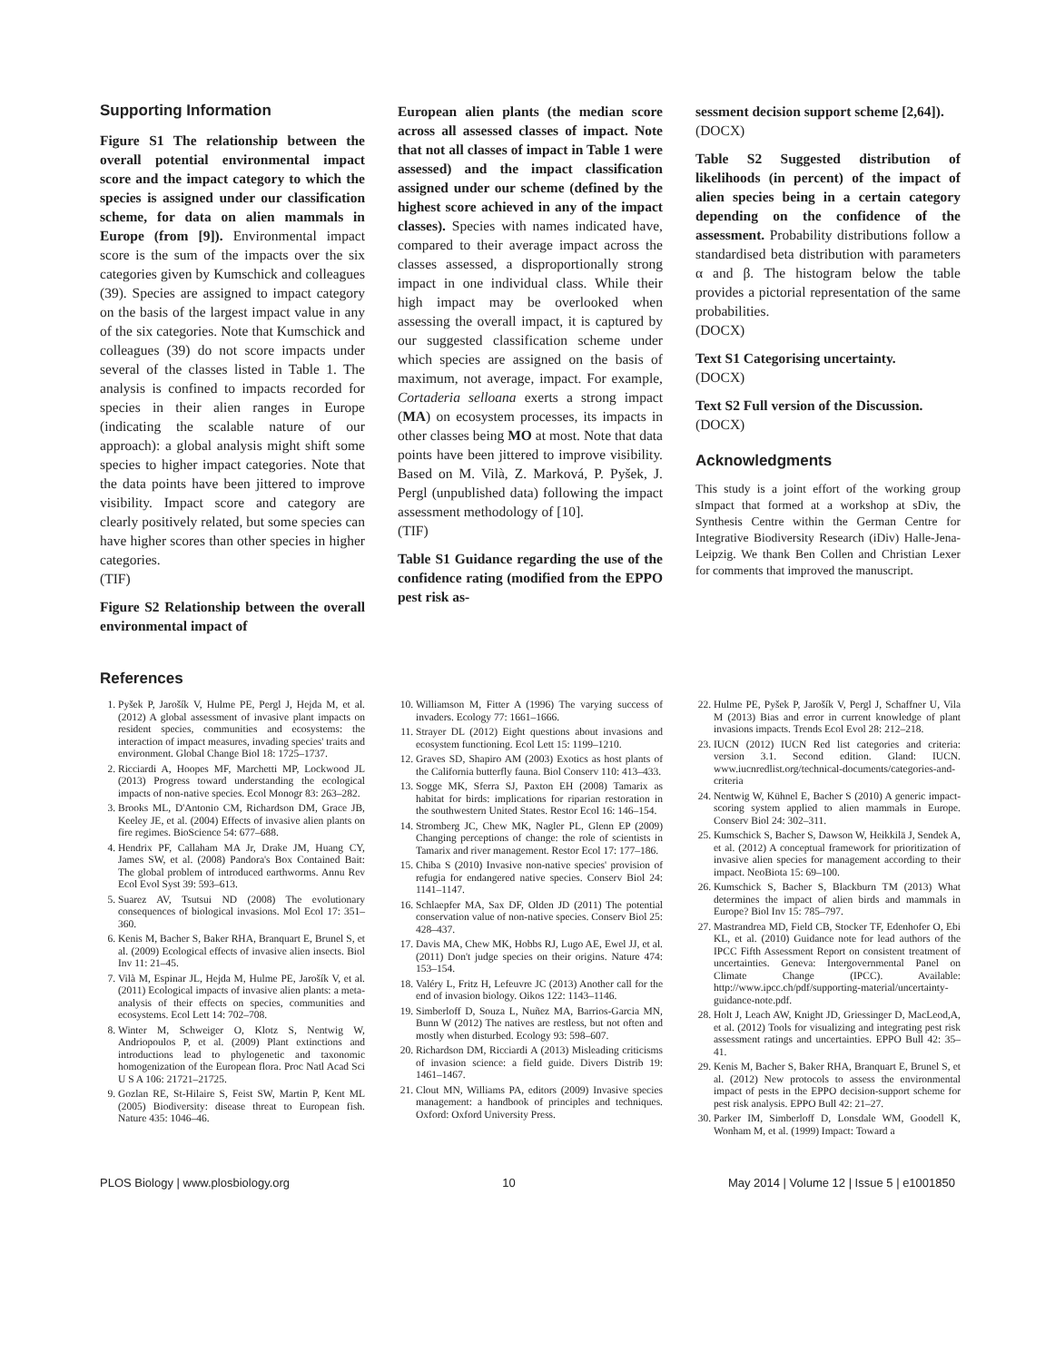Supporting Information
Figure S1 The relationship between the overall potential environmental impact score and the impact category to which the species is assigned under our classification scheme, for data on alien mammals in Europe (from [9]). Environmental impact score is the sum of the impacts over the six categories given by Kumschick and colleagues (39). Species are assigned to impact category on the basis of the largest impact value in any of the six categories. Note that Kumschick and colleagues (39) do not score impacts under several of the classes listed in Table 1. The analysis is confined to impacts recorded for species in their alien ranges in Europe (indicating the scalable nature of our approach): a global analysis might shift some species to higher impact categories. Note that the data points have been jittered to improve visibility. Impact score and category are clearly positively related, but some species can have higher scores than other species in higher categories.
(TIF)
Figure S2 Relationship between the overall environmental impact of
European alien plants (the median score across all assessed classes of impact. Note that not all classes of impact in Table 1 were assessed) and the impact classification assigned under our scheme (defined by the highest score achieved in any of the impact classes). Species with names indicated have, compared to their average impact across the classes assessed, a disproportionally strong impact in one individual class. While their high impact may be overlooked when assessing the overall impact, it is captured by our suggested classification scheme under which species are assigned on the basis of maximum, not average, impact. For example, Cortaderia selloana exerts a strong impact (MA) on ecosystem processes, its impacts in other classes being MO at most. Note that data points have been jittered to improve visibility. Based on M. Vilà, Z. Marková, P. Pyšek, J. Pergl (unpublished data) following the impact assessment methodology of [10].
(TIF)
Table S1 Guidance regarding the use of the confidence rating (modified from the EPPO pest risk as-
sessment decision support scheme [2,64]).
(DOCX)
Table S2 Suggested distribution of likelihoods (in percent) of the impact of alien species being in a certain category depending on the confidence of the assessment. Probability distributions follow a standardised beta distribution with parameters α and β. The histogram below the table provides a pictorial representation of the same probabilities.
(DOCX)
Text S1 Categorising uncertainty.
(DOCX)
Text S2 Full version of the Discussion.
(DOCX)
Acknowledgments
This study is a joint effort of the working group sImpact that formed at a workshop at sDiv, the Synthesis Centre within the German Centre for Integrative Biodiversity Research (iDiv) Halle-Jena-Leipzig. We thank Ben Collen and Christian Lexer for comments that improved the manuscript.
References
1. Pyšek P, Jarošík V, Hulme PE, Pergl J, Hejda M, et al. (2012) A global assessment of invasive plant impacts on resident species, communities and ecosystems: the interaction of impact measures, invading species' traits and environment. Global Change Biol 18: 1725–1737.
2. Ricciardi A, Hoopes MF, Marchetti MP, Lockwood JL (2013) Progress toward understanding the ecological impacts of non-native species. Ecol Monogr 83: 263–282.
3. Brooks ML, D'Antonio CM, Richardson DM, Grace JB, Keeley JE, et al. (2004) Effects of invasive alien plants on fire regimes. BioScience 54: 677–688.
4. Hendrix PF, Callaham MA Jr, Drake JM, Huang CY, James SW, et al. (2008) Pandora's Box Contained Bait: The global problem of introduced earthworms. Annu Rev Ecol Evol Syst 39: 593–613.
5. Suarez AV, Tsutsui ND (2008) The evolutionary consequences of biological invasions. Mol Ecol 17: 351–360.
6. Kenis M, Bacher S, Baker RHA, Branquart E, Brunel S, et al. (2009) Ecological effects of invasive alien insects. Biol Inv 11: 21–45.
7. Vilà M, Espinar JL, Hejda M, Hulme PE, Jarošík V, et al. (2011) Ecological impacts of invasive alien plants: a meta-analysis of their effects on species, communities and ecosystems. Ecol Lett 14: 702–708.
8. Winter M, Schweiger O, Klotz S, Nentwig W, Andriopoulos P, et al. (2009) Plant extinctions and introductions lead to phylogenetic and taxonomic homogenization of the European flora. Proc Natl Acad Sci U S A 106: 21721–21725.
9. Gozlan RE, St-Hilaire S, Feist SW, Martin P, Kent ML (2005) Biodiversity: disease threat to European fish. Nature 435: 1046–46.
10. Williamson M, Fitter A (1996) The varying success of invaders. Ecology 77: 1661–1666.
11. Strayer DL (2012) Eight questions about invasions and ecosystem functioning. Ecol Lett 15: 1199–1210.
12. Graves SD, Shapiro AM (2003) Exotics as host plants of the California butterfly fauna. Biol Conserv 110: 413–433.
13. Sogge MK, Sferra SJ, Paxton EH (2008) Tamarix as habitat for birds: implications for riparian restoration in the southwestern United States. Restor Ecol 16: 146–154.
14. Stromberg JC, Chew MK, Nagler PL, Glenn EP (2009) Changing perceptions of change: the role of scientists in Tamarix and river management. Restor Ecol 17: 177–186.
15. Chiba S (2010) Invasive non-native species' provision of refugia for endangered native species. Conserv Biol 24: 1141–1147.
16. Schlaepfer MA, Sax DF, Olden JD (2011) The potential conservation value of non-native species. Conserv Biol 25: 428–437.
17. Davis MA, Chew MK, Hobbs RJ, Lugo AE, Ewel JJ, et al. (2011) Don't judge species on their origins. Nature 474: 153–154.
18. Valéry L, Fritz H, Lefeuvre JC (2013) Another call for the end of invasion biology. Oikos 122: 1143–1146.
19. Simberloff D, Souza L, Nuñez MA, Barrios-Garcia MN, Bunn W (2012) The natives are restless, but not often and mostly when disturbed. Ecology 93: 598–607.
20. Richardson DM, Ricciardi A (2013) Misleading criticisms of invasion science: a field guide. Divers Distrib 19: 1461–1467.
21. Clout MN, Williams PA, editors (2009) Invasive species management: a handbook of principles and techniques. Oxford: Oxford University Press.
22. Hulme PE, Pyšek P, Jarošík V, Pergl J, Schaffner U, Vila M (2013) Bias and error in current knowledge of plant invasions impacts. Trends Ecol Evol 28: 212–218.
23. IUCN (2012) IUCN Red list categories and criteria: version 3.1. Second edition. Gland: IUCN. www.iucnredlist.org/technical-documents/categories-and-criteria
24. Nentwig W, Kühnel E, Bacher S (2010) A generic impact-scoring system applied to alien mammals in Europe. Conserv Biol 24: 302–311.
25. Kumschick S, Bacher S, Dawson W, Heikkilä J, Sendek A, et al. (2012) A conceptual framework for prioritization of invasive alien species for management according to their impact. NeoBiota 15: 69–100.
26. Kumschick S, Bacher S, Blackburn TM (2013) What determines the impact of alien birds and mammals in Europe? Biol Inv 15: 785–797.
27. Mastrandrea MD, Field CB, Stocker TF, Edenhofer O, Ebi KL, et al. (2010) Guidance note for lead authors of the IPCC Fifth Assessment Report on consistent treatment of uncertainties. Geneva: Intergovernmental Panel on Climate Change (IPCC). Available: http://www.ipcc.ch/pdf/supporting-material/uncertainty-guidance-note.pdf.
28. Holt J, Leach AW, Knight JD, Griessinger D, MacLeod,A, et al. (2012) Tools for visualizing and integrating pest risk assessment ratings and uncertainties. EPPO Bull 42: 35–41.
29. Kenis M, Bacher S, Baker RHA, Branquart E, Brunel S, et al. (2012) New protocols to assess the environmental impact of pests in the EPPO decision-support scheme for pest risk analysis. EPPO Bull 42: 21–27.
30. Parker IM, Simberloff D, Lonsdale WM, Goodell K, Wonham M, et al. (1999) Impact: Toward a
PLOS Biology | www.plosbiology.org 10 May 2014 | Volume 12 | Issue 5 | e1001850